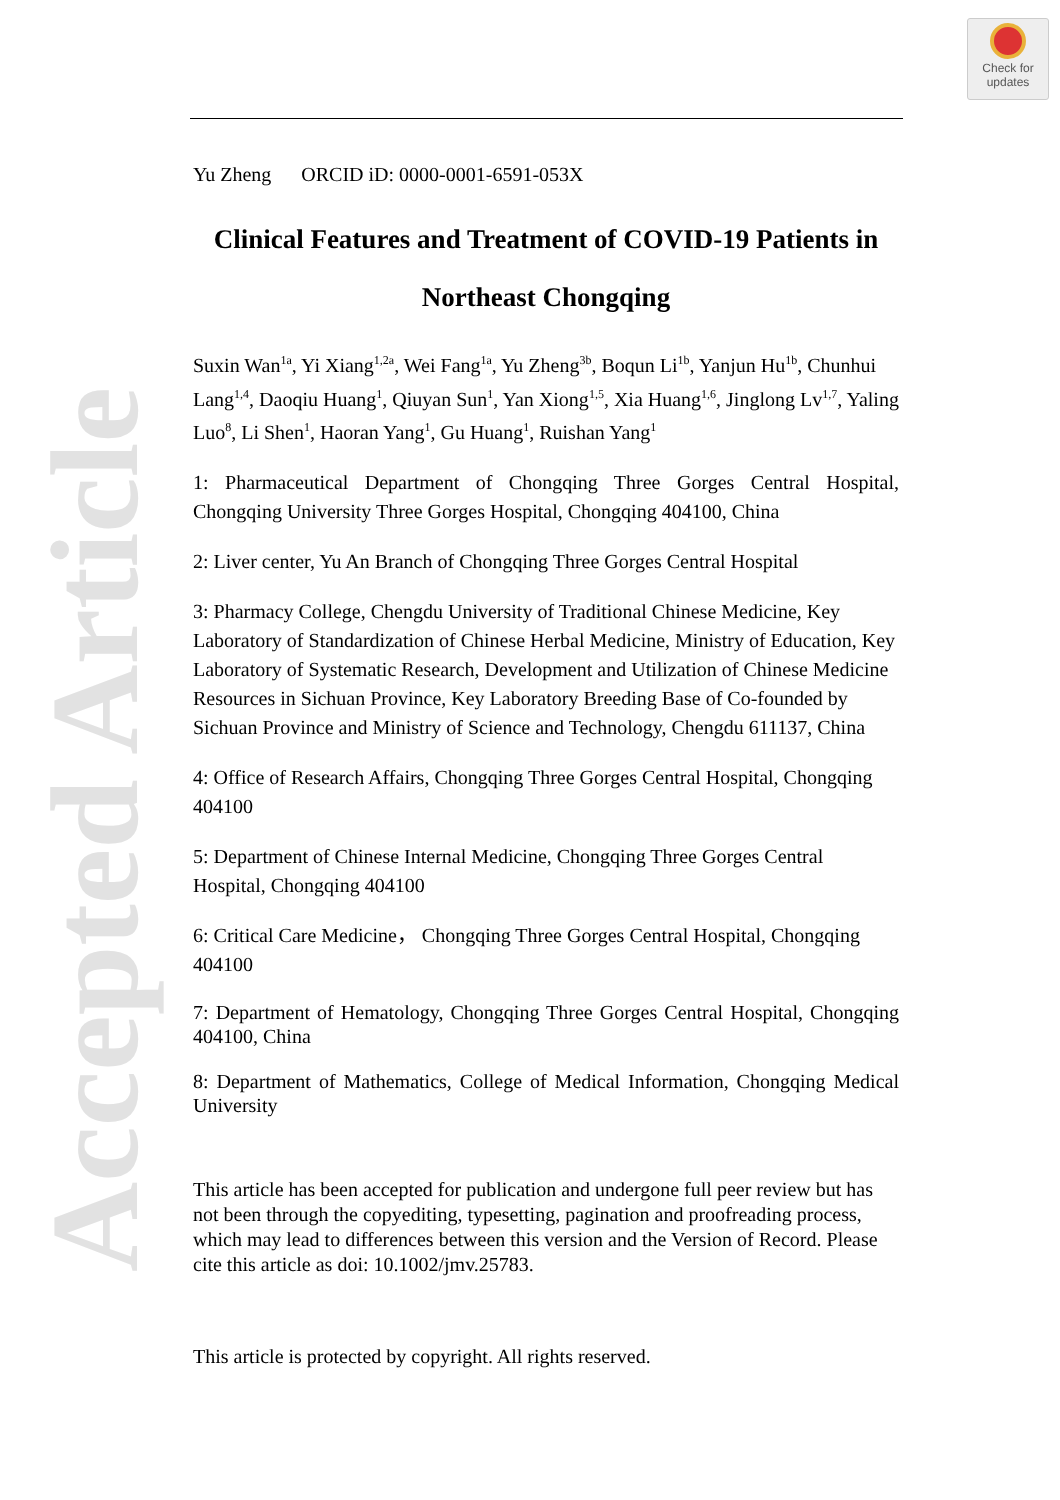Check for
updates
Accepted Article
Yu Zheng ORCID iD: 0000-0001-6591-053X
Clinical Features and Treatment of COVID-19 Patients in Northeast Chongqing
Suxin Wan<sup>1a</sup>, Yi Xiang<sup>1,2a</sup>, Wei Fang<sup>1a</sup>, Yu Zheng<sup>3b</sup>, Boqun Li<sup>1b</sup>, Yanjun Hu<sup>1b</sup>, Chunhui Lang<sup>1,4</sup>, Daoqiu Huang<sup>1</sup>, Qiuyan Sun<sup>1</sup>, Yan Xiong<sup>1,5</sup>, Xia Huang<sup>1,6</sup>, Jinglong Lv<sup>1,7</sup>, Yaling Luo<sup>8</sup>, Li Shen<sup>1</sup>, Haoran Yang<sup>1</sup>, Gu Huang<sup>1</sup>, Ruishan Yang<sup>1</sup>
1: Pharmaceutical Department of Chongqing Three Gorges Central Hospital, Chongqing University Three Gorges Hospital, Chongqing 404100, China
2: Liver center, Yu An Branch of Chongqing Three Gorges Central Hospital
3: Pharmacy College, Chengdu University of Traditional Chinese Medicine, Key Laboratory of Standardization of Chinese Herbal Medicine, Ministry of Education, Key Laboratory of Systematic Research, Development and Utilization of Chinese Medicine Resources in Sichuan Province, Key Laboratory Breeding Base of Co-founded by Sichuan Province and Ministry of Science and Technology, Chengdu 611137, China
4: Office of Research Affairs, Chongqing Three Gorges Central Hospital, Chongqing 404100
5: Department of Chinese Internal Medicine, Chongqing Three Gorges Central Hospital, Chongqing 404100
6: Critical Care Medicine， Chongqing Three Gorges Central Hospital, Chongqing 404100
7: Department of Hematology, Chongqing Three Gorges Central Hospital, Chongqing 404100, China
8: Department of Mathematics, College of Medical Information, Chongqing Medical University
This article has been accepted for publication and undergone full peer review but has not been through the copyediting, typesetting, pagination and proofreading process, which may lead to differences between this version and the Version of Record. Please cite this article as doi: 10.1002/jmv.25783.
This article is protected by copyright. All rights reserved.